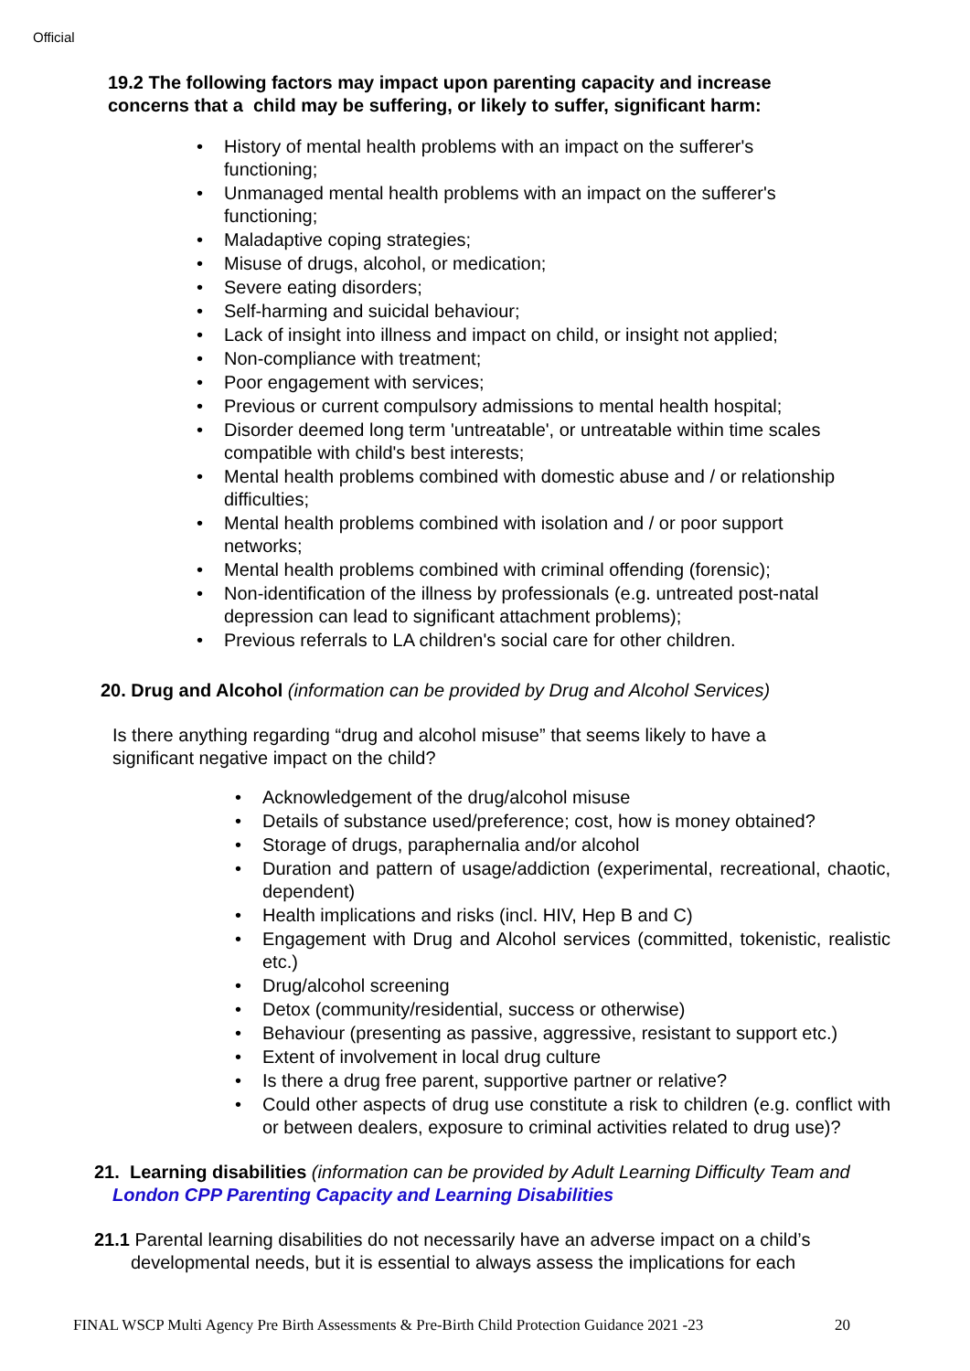Official
19.2 The following factors may impact upon parenting capacity and increase concerns that a child may be suffering, or likely to suffer, significant harm:
• History of mental health problems with an impact on the sufferer's functioning;
• Unmanaged mental health problems with an impact on the sufferer's functioning;
• Maladaptive coping strategies;
• Misuse of drugs, alcohol, or medication;
• Severe eating disorders;
• Self-harming and suicidal behaviour;
• Lack of insight into illness and impact on child, or insight not applied;
• Non-compliance with treatment;
• Poor engagement with services;
• Previous or current compulsory admissions to mental health hospital;
• Disorder deemed long term 'untreatable', or untreatable within time scales compatible with child's best interests;
• Mental health problems combined with domestic abuse and / or relationship difficulties;
• Mental health problems combined with isolation and / or poor support networks;
• Mental health problems combined with criminal offending (forensic);
• Non-identification of the illness by professionals (e.g. untreated post-natal depression can lead to significant attachment problems);
• Previous referrals to LA children's social care for other children.
20. Drug and Alcohol (information can be provided by Drug and Alcohol Services)
Is there anything regarding “drug and alcohol misuse” that seems likely to have a significant negative impact on the child?
• Acknowledgement of the drug/alcohol misuse
• Details of substance used/preference; cost, how is money obtained?
• Storage of drugs, paraphernalia and/or alcohol
• Duration and pattern of usage/addiction (experimental, recreational, chaotic, dependent)
• Health implications and risks (incl. HIV, Hep B and C)
• Engagement with Drug and Alcohol services (committed, tokenistic, realistic etc.)
• Drug/alcohol screening
• Detox (community/residential, success or otherwise)
• Behaviour (presenting as passive, aggressive, resistant to support etc.)
• Extent of involvement in local drug culture
• Is there a drug free parent, supportive partner or relative?
• Could other aspects of drug use constitute a risk to children (e.g. conflict with or between dealers, exposure to criminal activities related to drug use)?
21. Learning disabilities (information can be provided by Adult Learning Difficulty Team and London CPP Parenting Capacity and Learning Disabilities
21.1 Parental learning disabilities do not necessarily have an adverse impact on a child’s developmental needs, but it is essential to always assess the implications for each
FINAL WSCP Multi Agency Pre Birth Assessments & Pre-Birth Child Protection Guidance 2021 -23 20